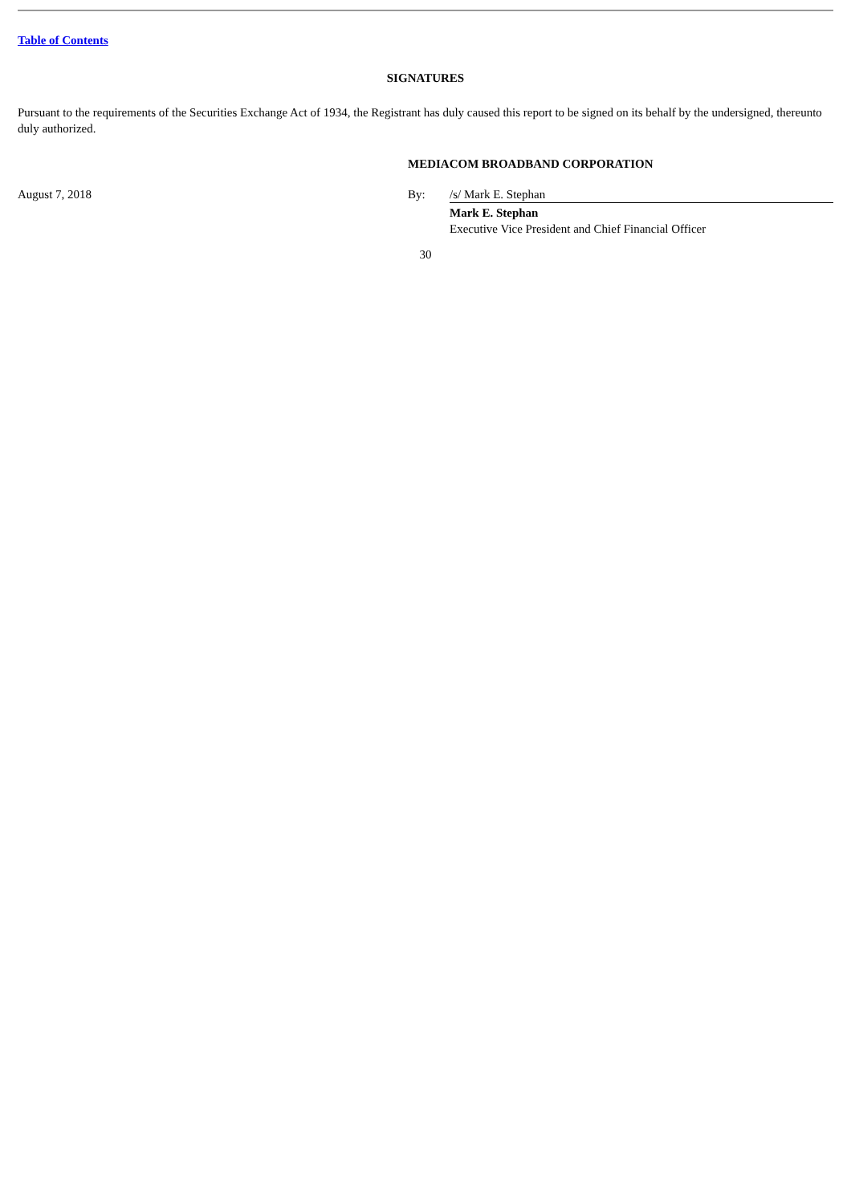Table of Contents
SIGNATURES
Pursuant to the requirements of the Securities Exchange Act of 1934, the Registrant has duly caused this report to be signed on its behalf by the undersigned, thereunto duly authorized.
| | MEDIACOM BROADBAND CORPORATION | |
| August 7, 2018 | By: | /s/ Mark E. Stephan |
| | | Mark E. Stephan Executive Vice President and Chief Financial Officer |
30